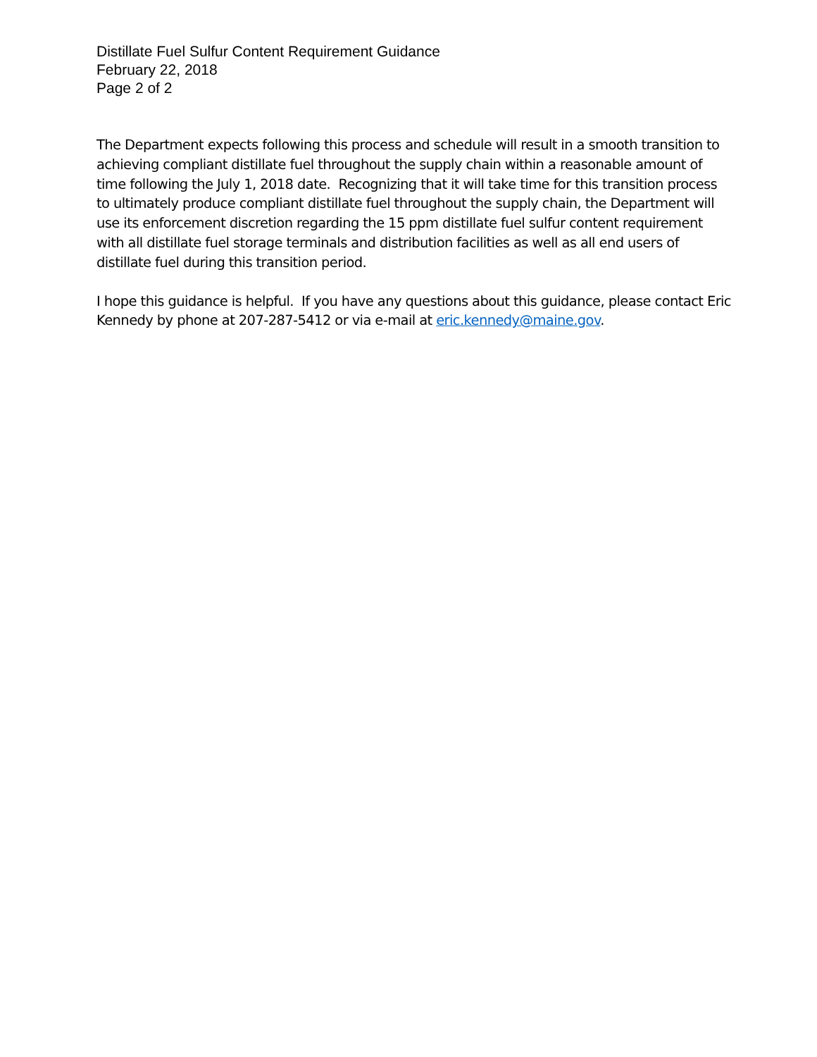Distillate Fuel Sulfur Content Requirement Guidance
February 22, 2018
Page 2 of 2
The Department expects following this process and schedule will result in a smooth transition to achieving compliant distillate fuel throughout the supply chain within a reasonable amount of time following the July 1, 2018 date. Recognizing that it will take time for this transition process to ultimately produce compliant distillate fuel throughout the supply chain, the Department will use its enforcement discretion regarding the 15 ppm distillate fuel sulfur content requirement with all distillate fuel storage terminals and distribution facilities as well as all end users of distillate fuel during this transition period.
I hope this guidance is helpful. If you have any questions about this guidance, please contact Eric Kennedy by phone at 207-287-5412 or via e-mail at eric.kennedy@maine.gov.